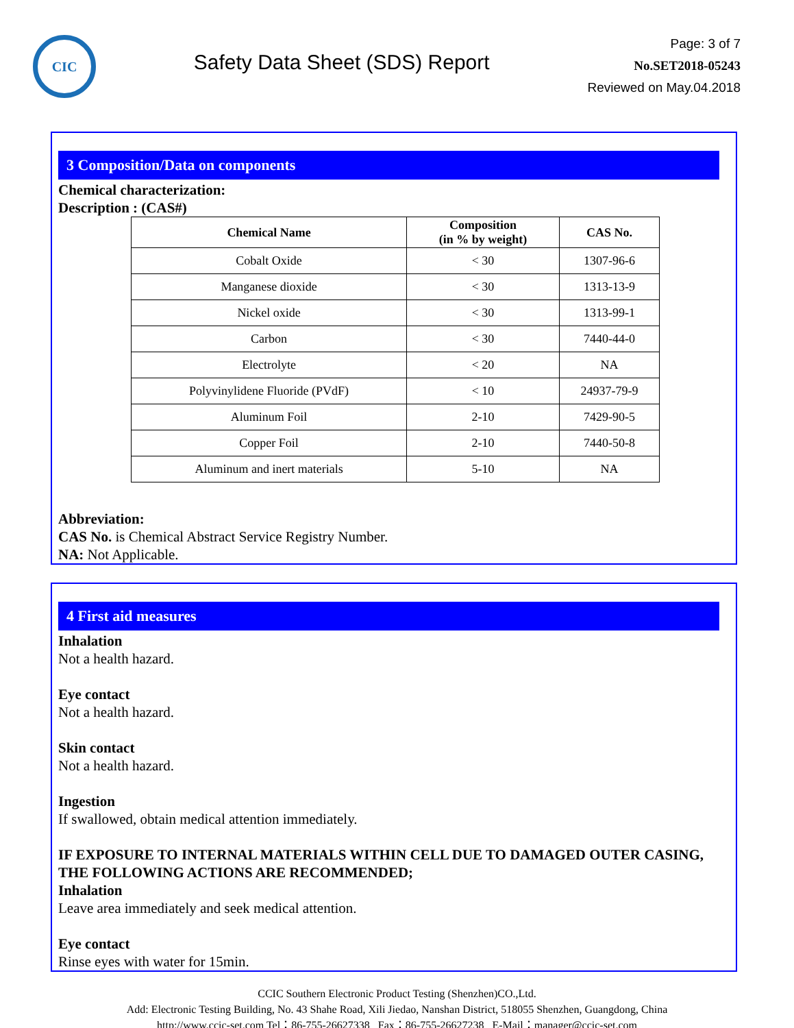CIC
Safety Data Sheet (SDS) Report
Page: 3 of 7
No.SET2018-05243
Reviewed on May.04.2018
3 Composition/Data on components
Chemical characterization:
Description : (CAS#)
| Chemical Name | Composition (in % by weight) | CAS No. |
| --- | --- | --- |
| Cobalt Oxide | < 30 | 1307-96-6 |
| Manganese dioxide | < 30 | 1313-13-9 |
| Nickel oxide | < 30 | 1313-99-1 |
| Carbon | < 30 | 7440-44-0 |
| Electrolyte | < 20 | NA |
| Polyvinylidene Fluoride (PVdF) | < 10 | 24937-79-9 |
| Aluminum Foil | 2-10 | 7429-90-5 |
| Copper Foil | 2-10 | 7440-50-8 |
| Aluminum and inert materials | 5-10 | NA |
Abbreviation:
CAS No. is Chemical Abstract Service Registry Number.
NA: Not Applicable.
4 First aid measures
Inhalation
Not a health hazard.
Eye contact
Not a health hazard.
Skin contact
Not a health hazard.
Ingestion
If swallowed, obtain medical attention immediately.
IF EXPOSURE TO INTERNAL MATERIALS WITHIN CELL DUE TO DAMAGED OUTER CASING, THE FOLLOWING ACTIONS ARE RECOMMENDED;
Inhalation
Leave area immediately and seek medical attention.
Eye contact
Rinse eyes with water for 15min.
CCIC Southern Electronic Product Testing (Shenzhen)CO.,Ltd.
Add: Electronic Testing Building, No. 43 Shahe Road, Xili Jiedao, Nanshan District, 518055 Shenzhen, Guangdong, China
http://www.ccic-set.com Tel：86-755-26627338 Fax：86-755-26627238 E-Mail：manager@ccic-set.com